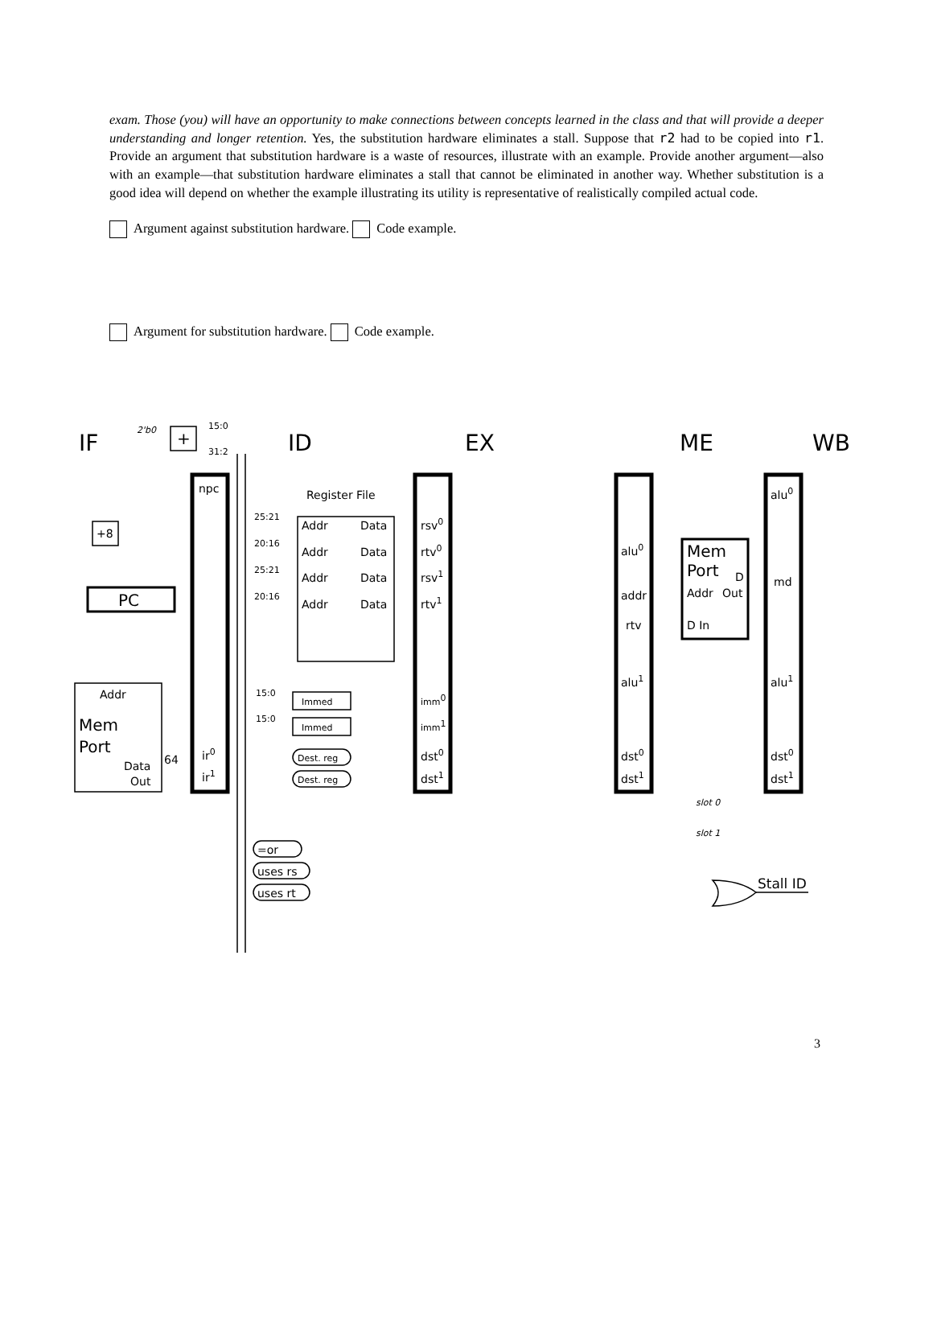exam. Those (you) will have an opportunity to make connections between concepts learned in the class and that will provide a deeper understanding and longer retention. Yes, the substitution hardware eliminates a stall. Suppose that r2 had to be copied into r1. Provide an argument that substitution hardware is a waste of resources, illustrate with an example. Provide another argument—also with an example—that substitution hardware eliminates a stall that cannot be eliminated in another way. Whether substitution is a good idea will depend on whether the example illustrating its utility is representative of realistically compiled actual code.
Argument against substitution hardware. Code example.
Argument for substitution hardware. Code example.
IF
ID
EX
ME
WB
npc
Register File
Addr
Data
Addr
Data
Addr
Data
Addr
Data
rsv0
rtv0
rsv1
rtv1
dst0
dst1
alu0
addr
rtv
alu1
dst0
dst1
alu0
md
alu1
dst0
dst1
Addr
D
Out
D In
Addr
Data
Out
ir0
ir1
+8
64
=or
uses rs
uses rt
imm0
imm1
Stall ID
Mem
Port
Mem
Port
PC
+
Immed
Immed
Dest. reg
Dest. reg
25:21
20:16
25:21
20:16
15:0
15:0
15:0
31:2
slot 0
slot 1
2'b0
3